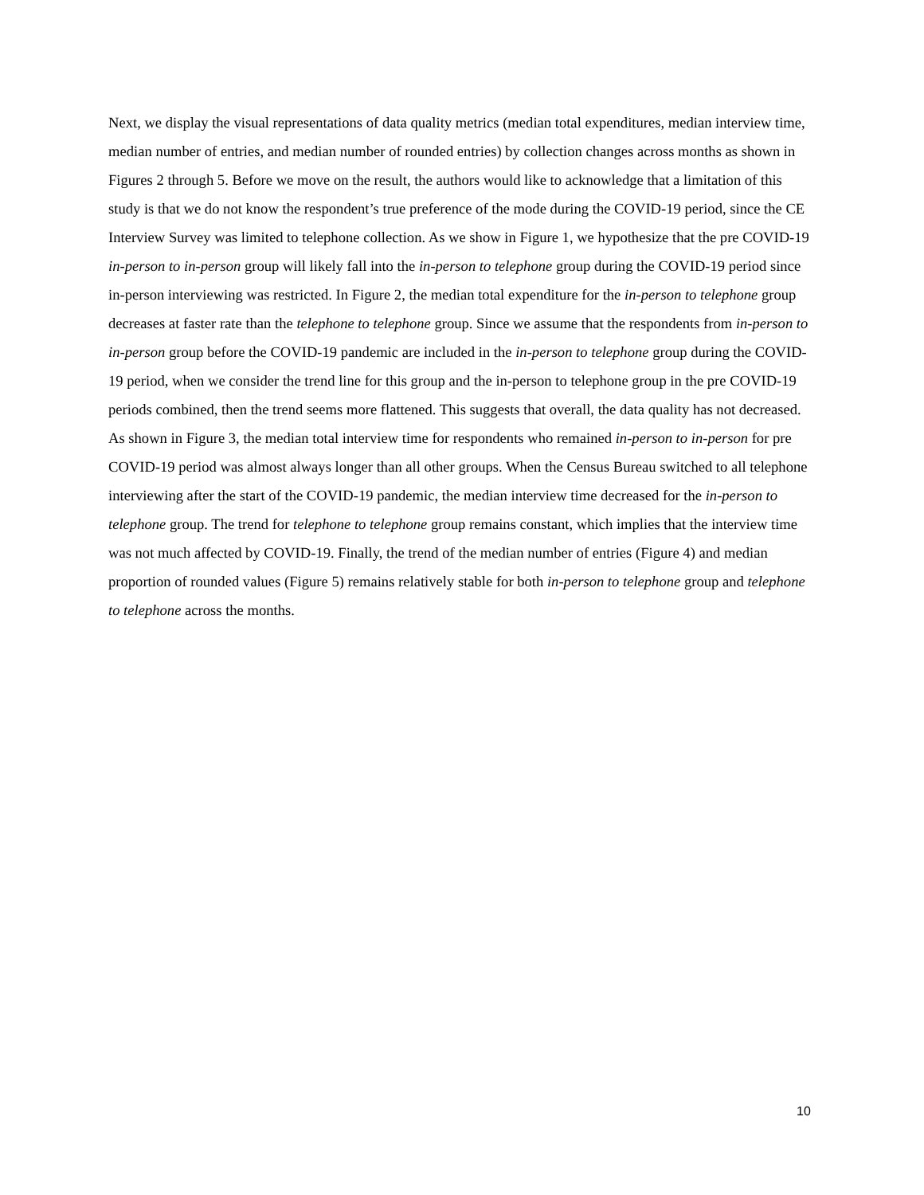Next, we display the visual representations of data quality metrics (median total expenditures, median interview time, median number of entries, and median number of rounded entries) by collection changes across months as shown in Figures 2 through 5. Before we move on the result, the authors would like to acknowledge that a limitation of this study is that we do not know the respondent’s true preference of the mode during the COVID-19 period, since the CE Interview Survey was limited to telephone collection. As we show in Figure 1, we hypothesize that the pre COVID-19 in-person to in-person group will likely fall into the in-person to telephone group during the COVID-19 period since in-person interviewing was restricted. In Figure 2, the median total expenditure for the in-person to telephone group decreases at faster rate than the telephone to telephone group. Since we assume that the respondents from in-person to in-person group before the COVID-19 pandemic are included in the in-person to telephone group during the COVID-19 period, when we consider the trend line for this group and the in-person to telephone group in the pre COVID-19 periods combined, then the trend seems more flattened. This suggests that overall, the data quality has not decreased. As shown in Figure 3, the median total interview time for respondents who remained in-person to in-person for pre COVID-19 period was almost always longer than all other groups. When the Census Bureau switched to all telephone interviewing after the start of the COVID-19 pandemic, the median interview time decreased for the in-person to telephone group. The trend for telephone to telephone group remains constant, which implies that the interview time was not much affected by COVID-19. Finally, the trend of the median number of entries (Figure 4) and median proportion of rounded values (Figure 5) remains relatively stable for both in-person to telephone group and telephone to telephone across the months.
10